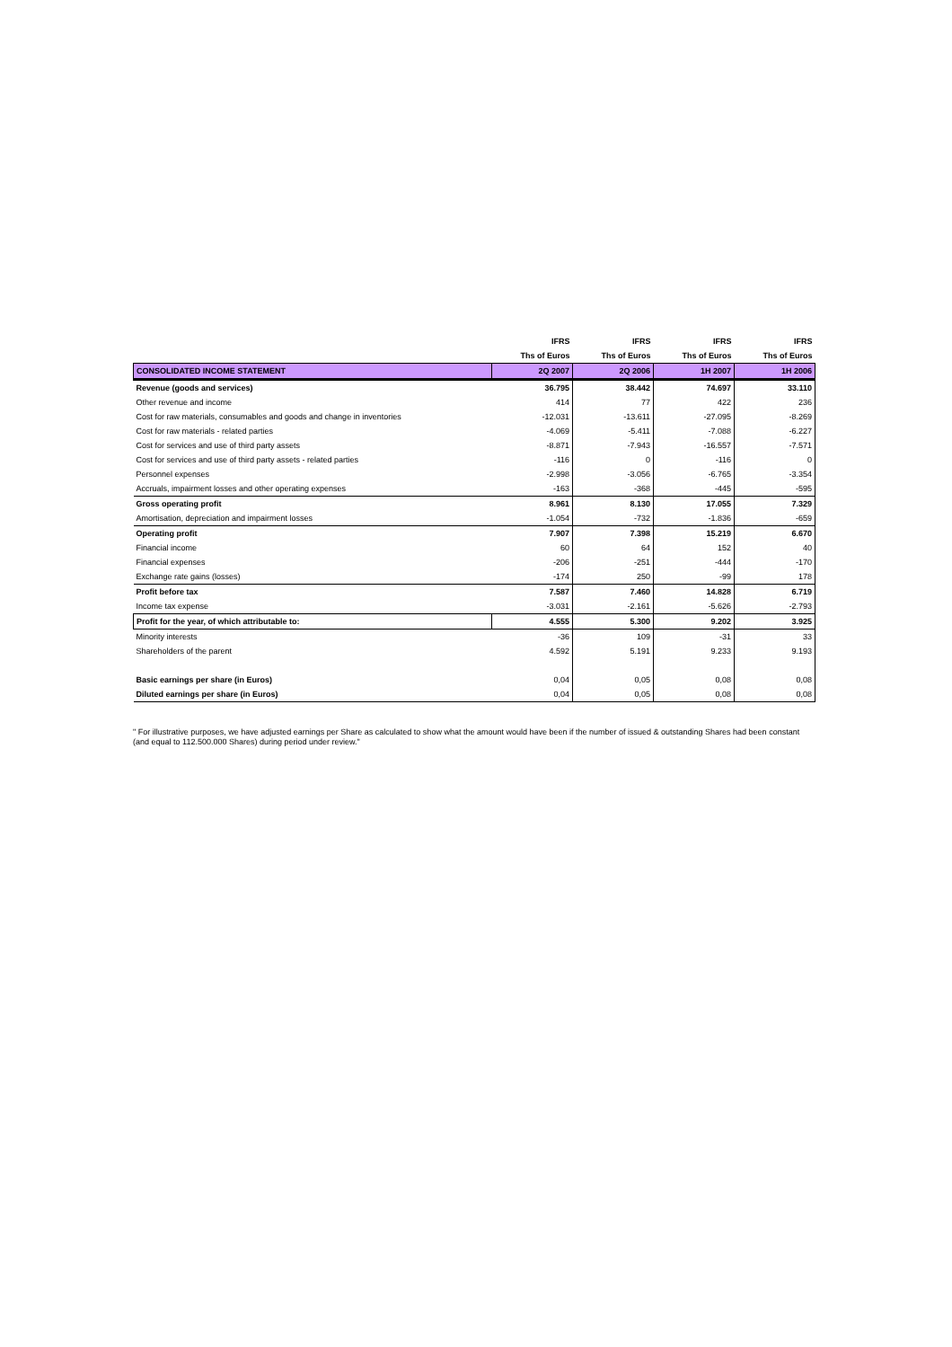| | IFRS | IFRS | IFRS | IFRS |
| --- | --- | --- | --- | --- |
| | Ths of Euros | Ths of Euros | Ths of Euros | Ths of Euros |
| CONSOLIDATED INCOME STATEMENT | 2Q 2007 | 2Q 2006 | 1H 2007 | 1H 2006 |
| Revenue (goods and services) | 36.795 | 38.442 | 74.697 | 33.110 |
| Other revenue and income | 414 | 77 | 422 | 236 |
| Cost for raw materials, consumables and goods and change in inventories | -12.031 | -13.611 | -27.095 | -8.269 |
| Cost for raw materials - related parties | -4.069 | -5.411 | -7.088 | -6.227 |
| Cost for services and use of third party assets | -8.871 | -7.943 | -16.557 | -7.571 |
| Cost for services and use of third party assets - related parties | -116 | 0 | -116 | 0 |
| Personnel expenses | -2.998 | -3.056 | -6.765 | -3.354 |
| Accruals, impairment losses and other operating expenses | -163 | -368 | -445 | -595 |
| Gross operating profit | 8.961 | 8.130 | 17.055 | 7.329 |
| Amortisation, depreciation and impairment losses | -1.054 | -732 | -1.836 | -659 |
| Operating profit | 7.907 | 7.398 | 15.219 | 6.670 |
| Financial income | 60 | 64 | 152 | 40 |
| Financial expenses | -206 | -251 | -444 | -170 |
| Exchange rate gains (losses) | -174 | 250 | -99 | 178 |
| Profit before tax | 7.587 | 7.460 | 14.828 | 6.719 |
| Income tax expense | -3.031 | -2.161 | -5.626 | -2.793 |
| Profit for the year, of which attributable to: | 4.555 | 5.300 | 9.202 | 3.925 |
| Minority interests | -36 | 109 | -31 | 33 |
| Shareholders of the parent | 4.592 | 5.191 | 9.233 | 9.193 |
| Basic earnings per share (in Euros) | 0,04 | 0,05 | 0,08 | 0,08 |
| Diluted earnings per share (in Euros) | 0,04 | 0,05 | 0,08 | 0,08 |
" For illustrative purposes, we have adjusted earnings per Share as calculated to show what the amount would have been if the number of issued & outstanding Shares had been constant (and equal to 112.500.000 Shares) during period under review."